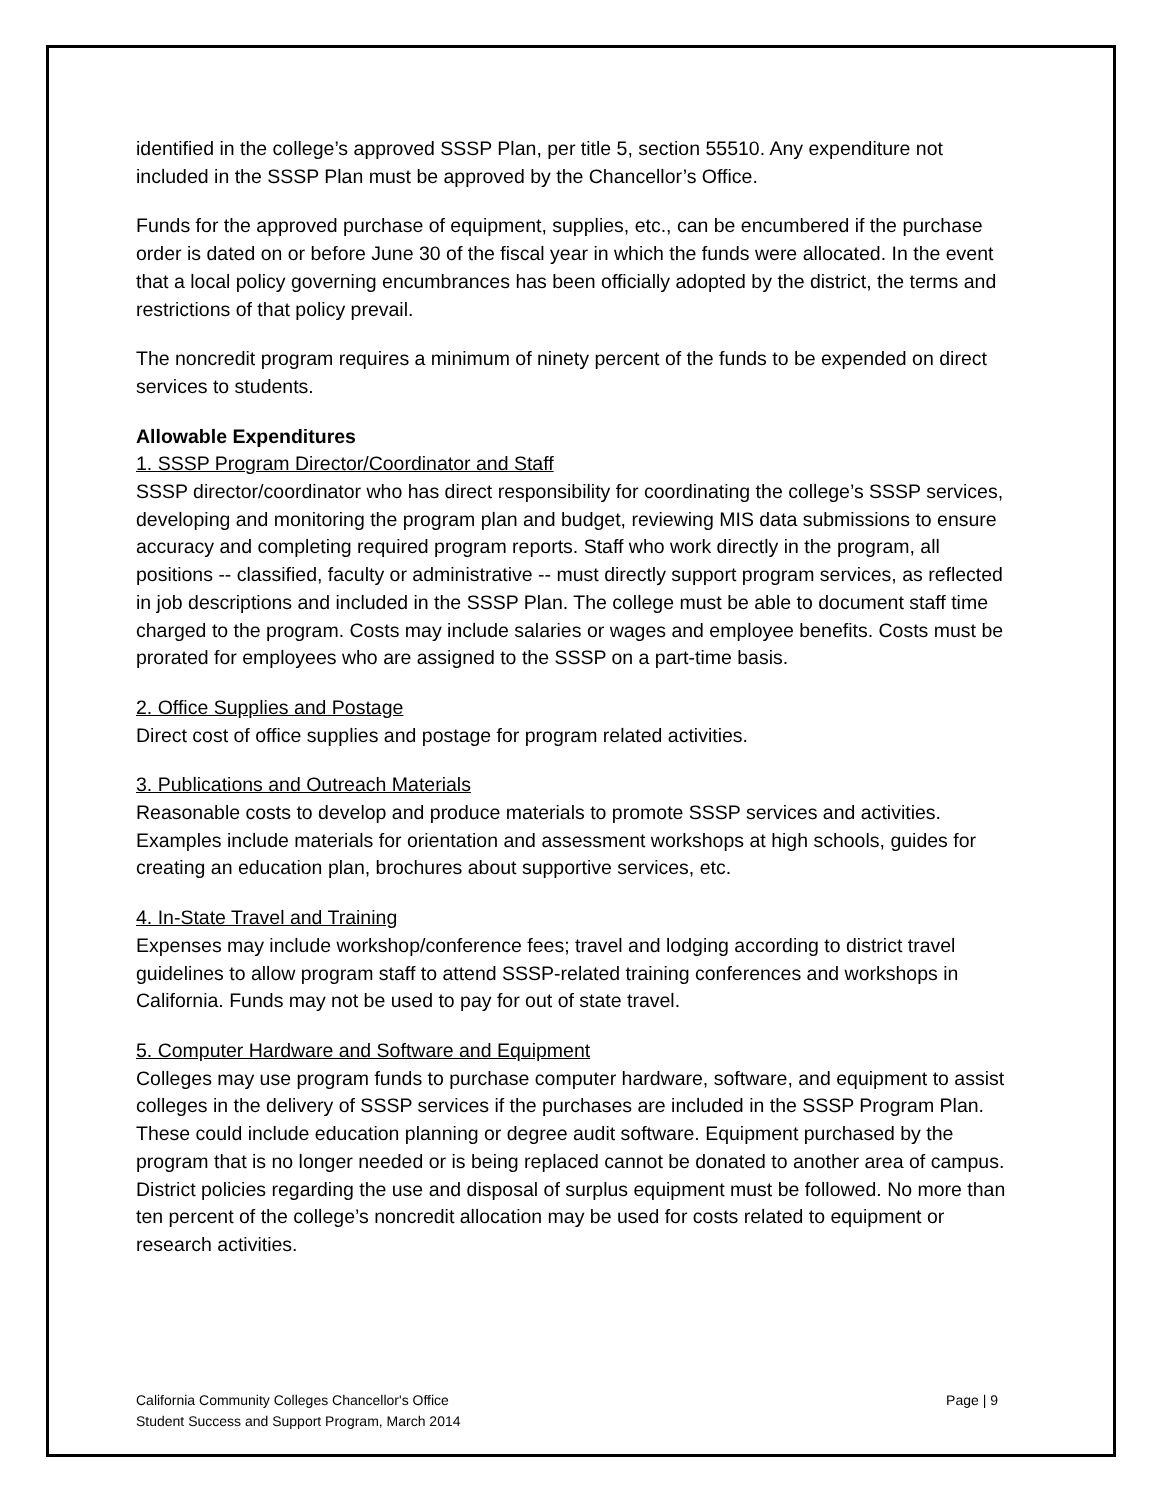identified in the college’s approved SSSP Plan, per title 5, section 55510. Any expenditure not included in the SSSP Plan must be approved by the Chancellor’s Office.
Funds for the approved purchase of equipment, supplies, etc., can be encumbered if the purchase order is dated on or before June 30 of the fiscal year in which the funds were allocated. In the event that a local policy governing encumbrances has been officially adopted by the district, the terms and restrictions of that policy prevail.
The noncredit program requires a minimum of ninety percent of the funds to be expended on direct services to students.
Allowable Expenditures
1. SSSP Program Director/Coordinator and Staff
SSSP director/coordinator who has direct responsibility for coordinating the college’s SSSP services, developing and monitoring the program plan and budget, reviewing MIS data submissions to ensure accuracy and completing required program reports. Staff who work directly in the program, all positions -- classified, faculty or administrative -- must directly support program services, as reflected in job descriptions and included in the SSSP Plan. The college must be able to document staff time charged to the program. Costs may include salaries or wages and employee benefits. Costs must be prorated for employees who are assigned to the SSSP on a part-time basis.
2. Office Supplies and Postage
Direct cost of office supplies and postage for program related activities.
3. Publications and Outreach Materials
Reasonable costs to develop and produce materials to promote SSSP services and activities. Examples include materials for orientation and assessment workshops at high schools, guides for creating an education plan, brochures about supportive services, etc.
4. In-State Travel and Training
Expenses may include workshop/conference fees; travel and lodging according to district travel guidelines to allow program staff to attend SSSP-related training conferences and workshops in California. Funds may not be used to pay for out of state travel.
5. Computer Hardware and Software and Equipment
Colleges may use program funds to purchase computer hardware, software, and equipment to assist colleges in the delivery of SSSP services if the purchases are included in the SSSP Program Plan. These could include education planning or degree audit software. Equipment purchased by the program that is no longer needed or is being replaced cannot be donated to another area of campus. District policies regarding the use and disposal of surplus equipment must be followed. No more than ten percent of the college’s noncredit allocation may be used for costs related to equipment or research activities.
California Community Colleges Chancellor's Office
Student Success and Support Program, March 2014
Page | 9